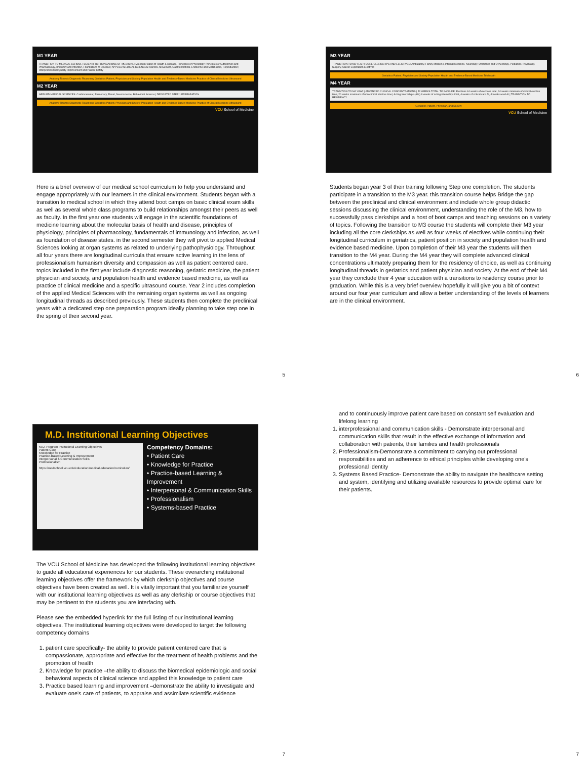M1 YEAR
TRANSITION TO MEDICAL SCHOOL | SCIENTIFIC FOUNDATIONS OF MEDICINE: Molecular Basis of Health & Disease, Principles of Physiology, Principles of Autonomics and Pharmacology, Immunity and Infection, Foundations of Disease | APPLIED MEDICAL SCIENCES: Marrow, Movement, Gastrointestinal, Endocrine and Metabolism, Reproduction | Interprofessional Quality Improvement and Patient Safety
Anatomy Rounds Diagnostic Reasoning Geriatrics Patient, Physician and Society Population Health and Evidence-Based Medicine Practice of Clinical Medicine Ultrasound
M2 YEAR
APPLIED MEDICAL SCIENCES: Cardiovascular, Pulmonary, Renal, Neuroscience, Behavioral Science | DEDICATED STEP 1 PREPARATION
Anatomy Rounds Diagnostic Reasoning Geriatrics Patient, Physician and Society Population Health and Evidence-Based Medicine Practice of Clinical Medicine Ultrasound
VCU School of Medicine
Here is a brief overview of our medical school curriculum to help you understand and engage appropriately with our learners in the clinical environment. Students began with a transition to medical school in which they attend boot camps on basic clinical exam skills as well as several whole class programs to build relationships amongst their peers as well as faculty. In the first year one students will engage in the scientific foundations of medicine learning about the molecular basis of health and disease, principles of physiology, principles of pharmacology, fundamentals of immunology and infection, as well as foundation of disease states. in the second semester they will pivot to applied Medical Sciences looking at organ systems as related to underlying pathophysiology. Throughout all four years there are longitudinal curricula that ensure active learning in the lens of professionalism humanism diversity and compassion as well as patient centered care. topics included in the first year include diagnostic reasoning, geriatric medicine, the patient physician and society, and population health and evidence based medicine, as well as practice of clinical medicine and a specific ultrasound course. Year 2 includes completion of the applied Medical Sciences with the remaining organ systems as well as ongoing longitudinal threads as described previously. These students then complete the preclinical years with a dedicated step one preparation program ideally planning to take step one in the spring of their second year.
5
M3 YEAR
TRANSITION TO M3 YEAR | CORE CLERKSHIPS AND ELECTIVES: Ambulatory, Family Medicine, Internal Medicine, Neurology, Obstetrics and Gynecology, Pediatrics, Psychiatry, Surgery, Career Exploration Electives
Geriatrics Patient, Physician and Society Population Health and Evidence-Based Medicine Telehealth
M4 YEAR
TRANSITION TO M4 YEAR | ADVANCED CLINICAL CONCENTRATIONS | 52 WEEKS TOTAL TO INCLUDE: Electives 44 weeks of electives total, 24 weeks minimum of clinical elective time, 20 weeks maximum of non-clinical elective time | Acting Internships (AI's) 8 weeks of acting internships total, 4 weeks of critical care AI, 4 weeks ward AI | TRANSITION TO RESIDENCY
Geriatrics Patient, Physician, and Society
VCU School of Medicine
Students began year 3 of their training following Step one completion. The students participate in a transition to the M3 year. this transition course helps Bridge the gap between the preclinical and clinical environment and include whole group didactic sessions discussing the clinical environment, understanding the role of the M3, how to successfully pass clerkships and a host of boot camps and teaching sessions on a variety of topics. Following the transition to M3 course the students will complete their M3 year including all the core clerkships as well as four weeks of electives while continuing their longitudinal curriculum in geriatrics, patient position in society and population health and evidence based medicine. Upon completion of their M3 year the students will then transition to the M4 year. During the M4 year they will complete advanced clinical concentrations ultimately preparing them for the residency of choice, as well as continuing longitudinal threads in geriatrics and patient physician and society. At the end of their M4 year they conclude their 4 year education with a transitions to residency course prior to graduation. While this is a very brief overview hopefully it will give you a bit of context around our four year curriculum and allow a better understanding of the levels of learners are in the clinical environment.
6
M.D. Institutional Learning Objectives
M.D. Program Institutional Learning Objectives
Patient Care
Knowledge for Practice
Practice-Based Learning & Improvement
Interpersonal & Communication Skills
Professionalism
https://medschool.vcu.edu/education/medical-education/curriculum/
Competency Domains:
• Patient Care
• Knowledge for Practice
• Practice-based Learning & Improvement
• Interpersonal & Communication Skills
• Professionalism
• Systems-based Practice
The VCU School of Medicine has developed the following institutional learning objectives to guide all educational experiences for our students. These overarching institutional learning objectives offer the framework by which clerkship objectives and course objectives have been created as well. It is vitally important that you familiarize yourself with our institutional learning objectives as well as any clerkship or course objectives that may be pertinent to the students you are interfacing with.
Please see the embedded hyperlink for the full listing of our institutional learning objectives. The institutional learning objectives were developed to target the following competency domains
1. patient care specifically- the ability to provide patient centered care that is compassionate, appropriate and effective for the treatment of health problems and the promotion of health
2. Knowledge for practice –the ability to discuss the biomedical epidemiologic and social behavioral aspects of clinical science and applied this knowledge to patient care
3. Practice based learning and improvement –demonstrate the ability to investigate and evaluate one's care of patients, to appraise and assimilate scientific evidence
7
and to continuously improve patient care based on constant self evaluation and lifelong learning
1. interprofessional and communication skills - Demonstrate interpersonal and communication skills that result in the effective exchange of information and collaboration with patients, their families and health professionals
2. Professionalism-Demonstrate a commitment to carrying out professional responsibilities and an adherence to ethical principles while developing one’s professional identity
3. Systems Based Practice- Demonstrate the ability to navigate the healthcare setting and system, identifying and utilizing available resources to provide optimal care for their patients.
7